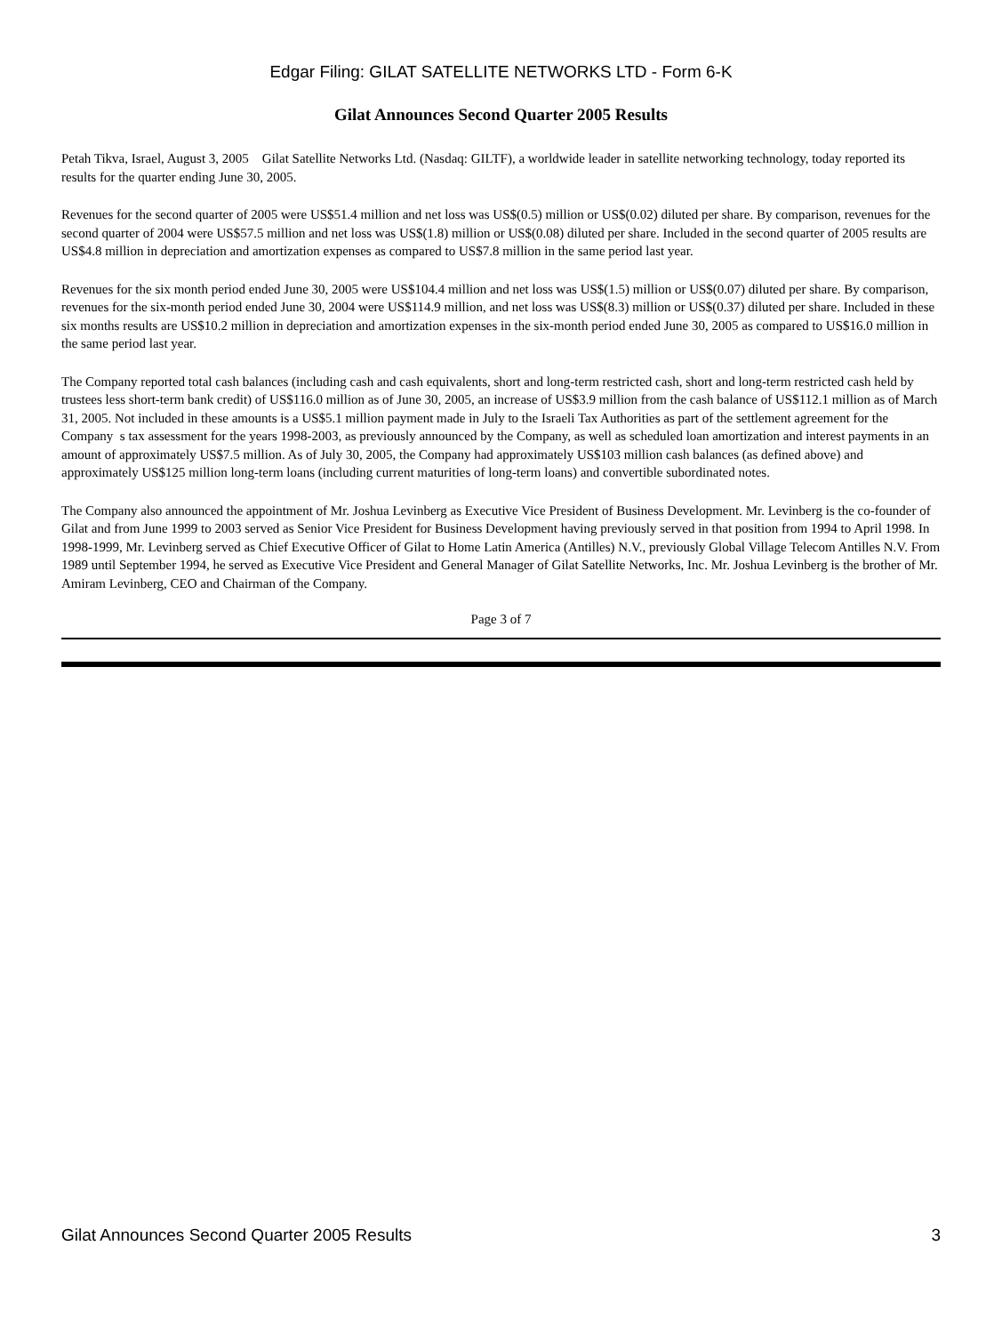Edgar Filing: GILAT SATELLITE NETWORKS LTD - Form 6-K
Gilat Announces Second Quarter 2005 Results
Petah Tikva, Israel, August 3, 2005 Gilat Satellite Networks Ltd. (Nasdaq: GILTF), a worldwide leader in satellite networking technology, today reported its results for the quarter ending June 30, 2005.
Revenues for the second quarter of 2005 were US$51.4 million and net loss was US$(0.5) million or US$(0.02) diluted per share. By comparison, revenues for the second quarter of 2004 were US$57.5 million and net loss was US$(1.8) million or US$(0.08) diluted per share. Included in the second quarter of 2005 results are US$4.8 million in depreciation and amortization expenses as compared to US$7.8 million in the same period last year.
Revenues for the six month period ended June 30, 2005 were US$104.4 million and net loss was US$(1.5) million or US$(0.07) diluted per share. By comparison, revenues for the six-month period ended June 30, 2004 were US$114.9 million, and net loss was US$(8.3) million or US$(0.37) diluted per share. Included in these six months results are US$10.2 million in depreciation and amortization expenses in the six-month period ended June 30, 2005 as compared to US$16.0 million in the same period last year.
The Company reported total cash balances (including cash and cash equivalents, short and long-term restricted cash, short and long-term restricted cash held by trustees less short-term bank credit) of US$116.0 million as of June 30, 2005, an increase of US$3.9 million from the cash balance of US$112.1 million as of March 31, 2005. Not included in these amounts is a US$5.1 million payment made in July to the Israeli Tax Authorities as part of the settlement agreement for the Company s tax assessment for the years 1998-2003, as previously announced by the Company, as well as scheduled loan amortization and interest payments in an amount of approximately US$7.5 million. As of July 30, 2005, the Company had approximately US$103 million cash balances (as defined above) and approximately US$125 million long-term loans (including current maturities of long-term loans) and convertible subordinated notes.
The Company also announced the appointment of Mr. Joshua Levinberg as Executive Vice President of Business Development. Mr. Levinberg is the co-founder of Gilat and from June 1999 to 2003 served as Senior Vice President for Business Development having previously served in that position from 1994 to April 1998. In 1998-1999, Mr. Levinberg served as Chief Executive Officer of Gilat to Home Latin America (Antilles) N.V., previously Global Village Telecom Antilles N.V. From 1989 until September 1994, he served as Executive Vice President and General Manager of Gilat Satellite Networks, Inc. Mr. Joshua Levinberg is the brother of Mr. Amiram Levinberg, CEO and Chairman of the Company.
Page 3 of 7
Gilat Announces Second Quarter 2005 Results 3